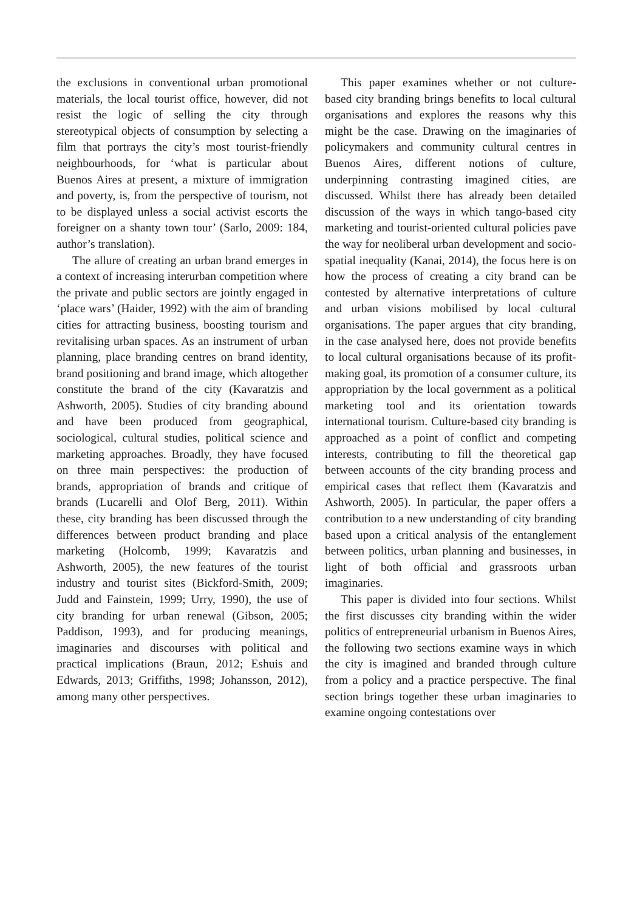the exclusions in conventional urban promotional materials, the local tourist office, however, did not resist the logic of selling the city through stereotypical objects of consumption by selecting a film that portrays the city’s most tourist-friendly neighbourhoods, for ‘what is particular about Buenos Aires at present, a mixture of immigration and poverty, is, from the perspective of tourism, not to be displayed unless a social activist escorts the foreigner on a shanty town tour’ (Sarlo, 2009: 184, author’s translation).
The allure of creating an urban brand emerges in a context of increasing interurban competition where the private and public sectors are jointly engaged in ‘place wars’ (Haider, 1992) with the aim of branding cities for attracting business, boosting tourism and revitalising urban spaces. As an instrument of urban planning, place branding centres on brand identity, brand positioning and brand image, which altogether constitute the brand of the city (Kavaratzis and Ashworth, 2005). Studies of city branding abound and have been produced from geographical, sociological, cultural studies, political science and marketing approaches. Broadly, they have focused on three main perspectives: the production of brands, appropriation of brands and critique of brands (Lucarelli and Olof Berg, 2011). Within these, city branding has been discussed through the differences between product branding and place marketing (Holcomb, 1999; Kavaratzis and Ashworth, 2005), the new features of the tourist industry and tourist sites (Bickford-Smith, 2009; Judd and Fainstein, 1999; Urry, 1990), the use of city branding for urban renewal (Gibson, 2005; Paddison, 1993), and for producing meanings, imaginaries and discourses with political and practical implications (Braun, 2012; Eshuis and Edwards, 2013; Griffiths, 1998; Johansson, 2012), among many other perspectives.
This paper examines whether or not culture-based city branding brings benefits to local cultural organisations and explores the reasons why this might be the case. Drawing on the imaginaries of policymakers and community cultural centres in Buenos Aires, different notions of culture, underpinning contrasting imagined cities, are discussed. Whilst there has already been detailed discussion of the ways in which tango-based city marketing and tourist-oriented cultural policies pave the way for neoliberal urban development and socio-spatial inequality (Kanai, 2014), the focus here is on how the process of creating a city brand can be contested by alternative interpretations of culture and urban visions mobilised by local cultural organisations. The paper argues that city branding, in the case analysed here, does not provide benefits to local cultural organisations because of its profit-making goal, its promotion of a consumer culture, its appropriation by the local government as a political marketing tool and its orientation towards international tourism. Culture-based city branding is approached as a point of conflict and competing interests, contributing to fill the theoretical gap between accounts of the city branding process and empirical cases that reflect them (Kavaratzis and Ashworth, 2005). In particular, the paper offers a contribution to a new understanding of city branding based upon a critical analysis of the entanglement between politics, urban planning and businesses, in light of both official and grassroots urban imaginaries.
This paper is divided into four sections. Whilst the first discusses city branding within the wider politics of entrepreneurial urbanism in Buenos Aires, the following two sections examine ways in which the city is imagined and branded through culture from a policy and a practice perspective. The final section brings together these urban imaginaries to examine ongoing contestations over